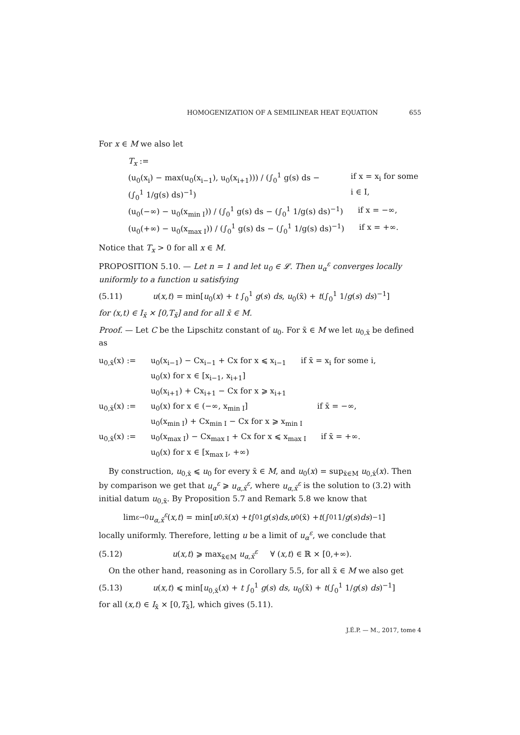HOMOGENIZATION OF A SEMILINEAR HEAT EQUATION 655
For x ∈ M we also let
T<sub>x</sub> :=
(u<sub>0</sub>(x<sub>i</sub>) − max(u<sub>0</sub>(x<sub>i−1</sub>), u<sub>0</sub>(x<sub>i+1</sub>))) / (∫<sub>0</sub><sup>1</sup> g(s) ds − (∫<sub>0</sub><sup>1</sup> 1/g(s) ds)<sup>−1</sup>) if x = x<sub>i</sub> for some i ∈ I,
(u<sub>0</sub>(−∞) − u<sub>0</sub>(x<sub>min I</sub>)) / (∫<sub>0</sub><sup>1</sup> g(s) ds − (∫<sub>0</sub><sup>1</sup> 1/g(s) ds)<sup>−1</sup>) if x = −∞,
(u<sub>0</sub>(+∞) − u<sub>0</sub>(x<sub>max I</sub>)) / (∫<sub>0</sub><sup>1</sup> g(s) ds − (∫<sub>0</sub><sup>1</sup> 1/g(s) ds)<sup>−1</sup>) if x = +∞.
Notice that T<sub>x</sub> > 0 for all x ∈ M.
PROPOSITION 5.10. — Let n = 1 and let u<sub>0</sub> ∈ 𝓛. Then u<sub>α</sub><sup>ε</sup> converges locally uniformly to a function u satisfying
(5.11) u(x,t) = min[u<sub>0</sub>(x) + t ∫<sub>0</sub><sup>1</sup> g(s) ds, u<sub>0</sub>(x̄) + t(∫<sub>0</sub><sup>1</sup> 1/g(s) ds)<sup>−1</sup>]
for (x,t) ∈ I<sub>x̄</sub> × [0,T<sub>x̄</sub>] and for all x̄ ∈ M.
Proof. — Let C be the Lipschitz constant of u<sub>0</sub>. For x̄ ∈ M we let u<sub>0,x̄</sub> be defined as
u<sub>0,x̄</sub>(x) := u<sub>0</sub>(x<sub>i−1</sub>) − Cx<sub>i−1</sub> + Cx for x ⩽ x<sub>i−1</sub>
u<sub>0</sub>(x) for x ∈ [x<sub>i−1</sub>, x<sub>i+1</sub>]
u<sub>0</sub>(x<sub>i+1</sub>) + Cx<sub>i+1</sub> − Cx for x ⩾ x<sub>i+1</sub> if x̄ = x<sub>i</sub> for some i,
u<sub>0,x̄</sub>(x) := u<sub>0</sub>(x) for x ∈ (−∞, x<sub>min I</sub>]
u<sub>0</sub>(x<sub>min I</sub>) + Cx<sub>min I</sub> − Cx for x ⩾ x<sub>min I</sub> if x̄ = −∞,
u<sub>0,x̄</sub>(x) := u<sub>0</sub>(x<sub>max I</sub>) − Cx<sub>max I</sub> + Cx for x ⩽ x<sub>max I</sub>
u<sub>0</sub>(x) for x ∈ [x<sub>max I</sub>, +∞) if x̄ = +∞.
By construction, u<sub>0,x̄</sub> ⩽ u<sub>0</sub> for every x̄ ∈ M, and u<sub>0</sub>(x) = sup<sub>x̄∈M</sub> u<sub>0,x̄</sub>(x). Then by comparison we get that u<sub>α</sub><sup>ε</sup> ⩾ u<sub>α,x̄</sub><sup>ε</sup>, where u<sub>α,x̄</sub><sup>ε</sup> is the solution to (3.2) with initial datum u<sub>0,x̄</sub>. By Proposition 5.7 and Remark 5.8 we know that
lim<sub>ε→0</sub> u<sub>α,x̄</sub><sup>ε</sup> (x,t) = min[u<sub>0,x̄</sub>(x) + t ∫<sub>0</sub><sup>1</sup> g (s) ds, u<sub>0</sub>(x̄) + t (∫<sub>0</sub><sup>1</sup> 1/ g (s) ds)<sup>−1</sup>]
locally uniformly. Therefore, letting u be a limit of u<sub>α</sub><sup>ε</sup>, we conclude that
(5.12) u(x,t) ⩾ max<sub>x̄∈M</sub> u<sub>α,x̄</sub><sup>ε</sup> ∀ (x,t) ∈ ℝ × [0,+∞).
On the other hand, reasoning as in Corollary 5.5, for all x̄ ∈ M we also get
(5.13) u(x,t) ⩽ min[u<sub>0,x̄</sub>(x) + t ∫<sub>0</sub><sup>1</sup> g(s) ds, u<sub>0</sub>(x̄) + t(∫<sub>0</sub><sup>1</sup> 1/g(s) ds)<sup>−1</sup>]
for all (x,t) ∈ I<sub>x̄</sub> × [0,T<sub>x̄</sub>], which gives (5.11).
J.É.P. — M., 2017, tome 4